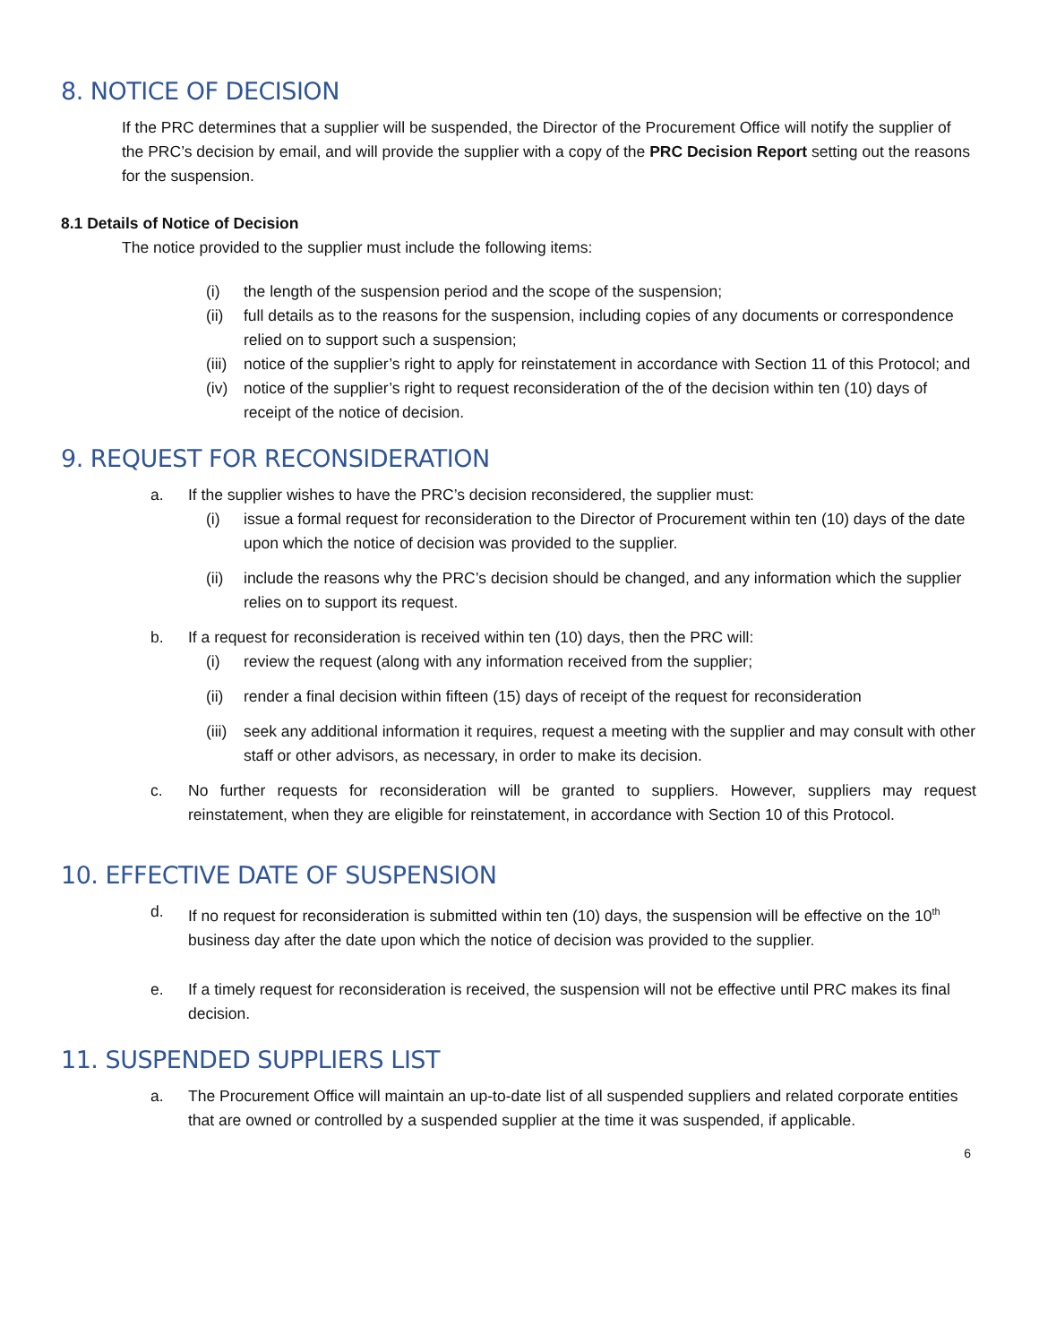8. NOTICE OF DECISION
If the PRC determines that a supplier will be suspended, the Director of the Procurement Office will notify the supplier of the PRC’s decision by email, and will provide the supplier with a copy of the PRC Decision Report setting out the reasons for the suspension.
8.1 Details of Notice of Decision
The notice provided to the supplier must include the following items:
(i) the length of the suspension period and the scope of the suspension;
(ii) full details as to the reasons for the suspension, including copies of any documents or correspondence relied on to support such a suspension;
(iii) notice of the supplier’s right to apply for reinstatement in accordance with Section 11 of this Protocol; and
(iv) notice of the supplier’s right to request reconsideration of the of the decision within ten (10) days of receipt of the notice of decision.
9. REQUEST FOR RECONSIDERATION
a. If the supplier wishes to have the PRC’s decision reconsidered, the supplier must:
(i) issue a formal request for reconsideration to the Director of Procurement within ten (10) days of the date upon which the notice of decision was provided to the supplier.
(ii) include the reasons why the PRC’s decision should be changed, and any information which the supplier relies on to support its request.
b. If a request for reconsideration is received within ten (10) days, then the PRC will:
(i) review the request (along with any information received from the supplier;
(ii) render a final decision within fifteen (15) days of receipt of the request for reconsideration
(iii) seek any additional information it requires, request a meeting with the supplier and may consult with other staff or other advisors, as necessary, in order to make its decision.
c. No further requests for reconsideration will be granted to suppliers. However, suppliers may request reinstatement, when they are eligible for reinstatement, in accordance with Section 10 of this Protocol.
10. EFFECTIVE DATE OF SUSPENSION
d. If no request for reconsideration is submitted within ten (10) days, the suspension will be effective on the 10<sup>th</sup> business day after the date upon which the notice of decision was provided to the supplier.
e. If a timely request for reconsideration is received, the suspension will not be effective until PRC makes its final decision.
11. SUSPENDED SUPPLIERS LIST
a. The Procurement Office will maintain an up-to-date list of all suspended suppliers and related corporate entities that are owned or controlled by a suspended supplier at the time it was suspended, if applicable.
6